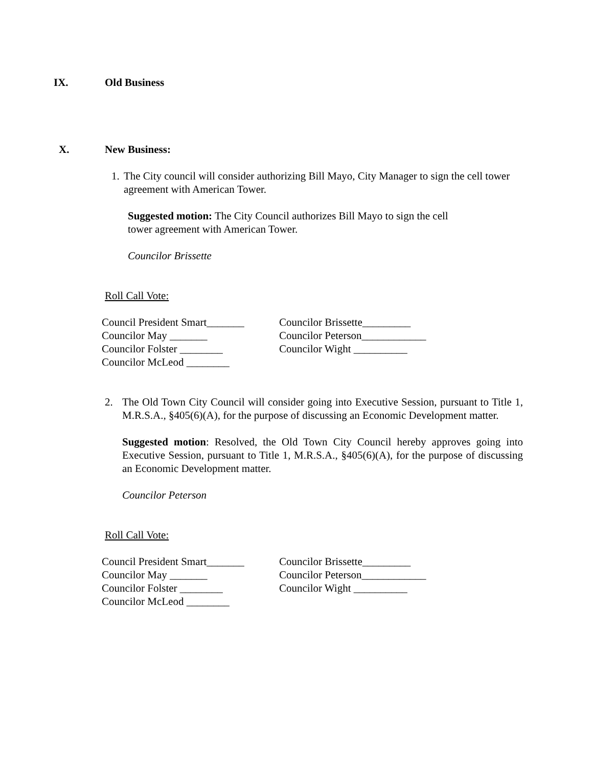IX. Old Business
X. New Business:
1. The City council will consider authorizing Bill Mayo, City Manager to sign the cell tower agreement with American Tower.
Suggested motion: The City Council authorizes Bill Mayo to sign the cell
tower agreement with American Tower.
Councilor Brissette
Roll Call Vote:
Council President Smart_______
Councilor May _______
Councilor Folster ________
Councilor McLeod ________
Councilor Brissette_________
Councilor Peterson____________
Councilor Wight __________
2. The Old Town City Council will consider going into Executive Session, pursuant to Title 1, M.R.S.A., §405(6)(A), for the purpose of discussing an Economic Development matter.
Suggested motion: Resolved, the Old Town City Council hereby approves going into Executive Session, pursuant to Title 1, M.R.S.A., §405(6)(A), for the purpose of discussing an Economic Development matter.
Councilor Peterson
Roll Call Vote:
Council President Smart_______
Councilor May _______
Councilor Folster ________
Councilor McLeod ________
Councilor Brissette_________
Councilor Peterson____________
Councilor Wight __________